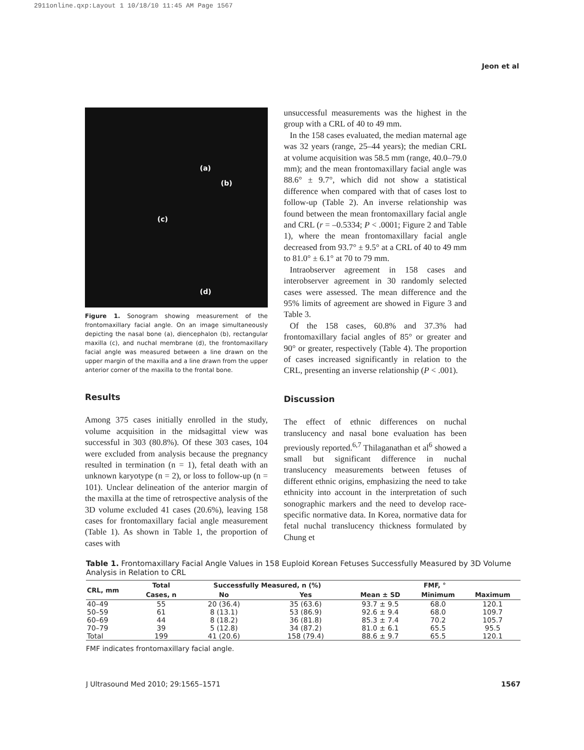2911online.qxp:Layout 1 10/18/10 11:45 AM Page 1567
Jeon et al
(a)
(b)
(c)
(d)
Figure 1. Sonogram showing measurement of the frontomaxillary facial angle. On an image simultaneously depicting the nasal bone (a), diencephalon (b), rectangular maxilla (c), and nuchal membrane (d), the frontomaxillary facial angle was measured between a line drawn on the upper margin of the maxilla and a line drawn from the upper anterior corner of the maxilla to the frontal bone.
Results
Among 375 cases initially enrolled in the study, volume acquisition in the midsagittal view was successful in 303 (80.8%). Of these 303 cases, 104 were excluded from analysis because the pregnancy resulted in termination (n = 1), fetal death with an unknown karyotype (n = 2), or loss to follow-up (n = 101). Unclear delineation of the anterior margin of the maxilla at the time of retrospective analysis of the 3D volume excluded 41 cases (20.6%), leaving 158 cases for frontomaxillary facial angle measurement (Table 1). As shown in Table 1, the proportion of cases with
unsuccessful measurements was the highest in the group with a CRL of 40 to 49 mm.
In the 158 cases evaluated, the median maternal age was 32 years (range, 25–44 years); the median CRL at volume acquisition was 58.5 mm (range, 40.0–79.0 mm); and the mean frontomaxillary facial angle was 88.6° ± 9.7°, which did not show a statistical difference when compared with that of cases lost to follow-up (Table 2). An inverse relationship was found between the mean frontomaxillary facial angle and CRL (r = –0.5334; P < .0001; Figure 2 and Table 1), where the mean frontomaxillary facial angle decreased from 93.7° ± 9.5° at a CRL of 40 to 49 mm to 81.0° ± 6.1° at 70 to 79 mm.
Intraobserver agreement in 158 cases and interobserver agreement in 30 randomly selected cases were assessed. The mean difference and the 95% limits of agreement are showed in Figure 3 and Table 3.
Of the 158 cases, 60.8% and 37.3% had frontomaxillary facial angles of 85° or greater and 90° or greater, respectively (Table 4). The proportion of cases increased significantly in relation to the CRL, presenting an inverse relationship (P < .001).
Discussion
The effect of ethnic differences on nuchal translucency and nasal bone evaluation has been previously reported.<sup>6,7</sup> Thilaganathan et al<sup>6</sup> showed a small but significant difference in nuchal translucency measurements between fetuses of different ethnic origins, emphasizing the need to take ethnicity into account in the interpretation of such sonographic markers and the need to develop race-specific normative data. In Korea, normative data for fetal nuchal translucency thickness formulated by Chung et
Table 1. Frontomaxillary Facial Angle Values in 158 Euploid Korean Fetuses Successfully Measured by 3D Volume Analysis in Relation to CRL
| CRL, mm | Total | Successfully Measured, n (%) | | FMF, ° | | |
| --- | --- | --- | --- | --- | --- | --- |
| | Cases, n | No | Yes | Mean ± SD | Minimum | Maximum |
| 40–49 | 55 | 20 (36.4) | 35 (63.6) | 93.7 ± 9.5 | 68.0 | 120.1 |
| 50–59 | 61 | 8 (13.1) | 53 (86.9) | 92.6 ± 9.4 | 68.0 | 109.7 |
| 60–69 | 44 | 8 (18.2) | 36 (81.8) | 85.3 ± 7.4 | 70.2 | 105.7 |
| 70–79 | 39 | 5 (12.8) | 34 (87.2) | 81.0 ± 6.1 | 65.5 | 95.5 |
| Total | 199 | 41 (20.6) | 158 (79.4) | 88.6 ± 9.7 | 65.5 | 120.1 |
FMF indicates frontomaxillary facial angle.
J Ultrasound Med 2010; 29:1565–1571 1567